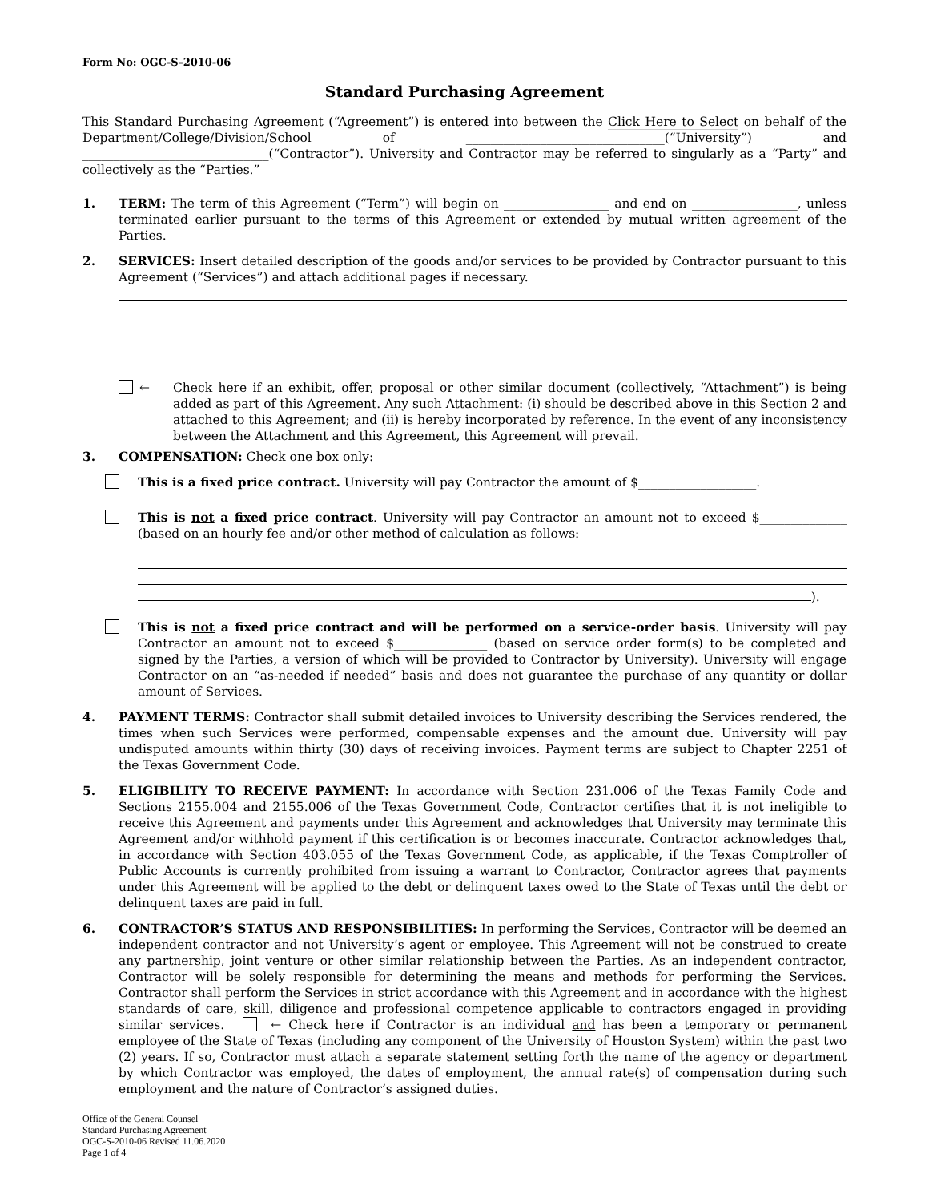Form No: OGC-S-2010-06
Standard Purchasing Agreement
This Standard Purchasing Agreement (“Agreement”) is entered into between the Click Here to Select on behalf of the Department/College/Division/School of ________________________________(“University”) and ______________________________(“Contractor”). University and Contractor may be referred to singularly as a “Party” and collectively as the “Parties.”
1. TERM: The term of this Agreement (“Term”) will begin on _________________ and end on _________________, unless terminated earlier pursuant to the terms of this Agreement or extended by mutual written agreement of the Parties.
2. SERVICES: Insert detailed description of the goods and/or services to be provided by Contractor pursuant to this Agreement (“Services”) and attach additional pages if necessary.
← Check here if an exhibit, offer, proposal or other similar document (collectively, “Attachment”) is being added as part of this Agreement. Any such Attachment: (i) should be described above in this Section 2 and attached to this Agreement; and (ii) is hereby incorporated by reference. In the event of any inconsistency between the Attachment and this Agreement, this Agreement will prevail.
3. COMPENSATION: Check one box only:
This is a fixed price contract. University will pay Contractor the amount of $___________________.
This is not a fixed price contract. University will pay Contractor an amount not to exceed $______________ (based on an hourly fee and/or other method of calculation as follows:
).
This is not a fixed price contract and will be performed on a service-order basis. University will pay Contractor an amount not to exceed $_______________ (based on service order form(s) to be completed and signed by the Parties, a version of which will be provided to Contractor by University). University will engage Contractor on an “as-needed if needed” basis and does not guarantee the purchase of any quantity or dollar amount of Services.
4. PAYMENT TERMS: Contractor shall submit detailed invoices to University describing the Services rendered, the times when such Services were performed, compensable expenses and the amount due. University will pay undisputed amounts within thirty (30) days of receiving invoices. Payment terms are subject to Chapter 2251 of the Texas Government Code.
5. ELIGIBILITY TO RECEIVE PAYMENT: In accordance with Section 231.006 of the Texas Family Code and Sections 2155.004 and 2155.006 of the Texas Government Code, Contractor certifies that it is not ineligible to receive this Agreement and payments under this Agreement and acknowledges that University may terminate this Agreement and/or withhold payment if this certification is or becomes inaccurate. Contractor acknowledges that, in accordance with Section 403.055 of the Texas Government Code, as applicable, if the Texas Comptroller of Public Accounts is currently prohibited from issuing a warrant to Contractor, Contractor agrees that payments under this Agreement will be applied to the debt or delinquent taxes owed to the State of Texas until the debt or delinquent taxes are paid in full.
6. CONTRACTOR’S STATUS AND RESPONSIBILITIES: In performing the Services, Contractor will be deemed an independent contractor and not University’s agent or employee. This Agreement will not be construed to create any partnership, joint venture or other similar relationship between the Parties. As an independent contractor, Contractor will be solely responsible for determining the means and methods for performing the Services. Contractor shall perform the Services in strict accordance with this Agreement and in accordance with the highest standards of care, skill, diligence and professional competence applicable to contractors engaged in providing similar services. ← Check here if Contractor is an individual and has been a temporary or permanent employee of the State of Texas (including any component of the University of Houston System) within the past two (2) years. If so, Contractor must attach a separate statement setting forth the name of the agency or department by which Contractor was employed, the dates of employment, the annual rate(s) of compensation during such employment and the nature of Contractor’s assigned duties.
Office of the General Counsel
Standard Purchasing Agreement
OGC-S-2010-06 Revised 11.06.2020
Page 1 of 4